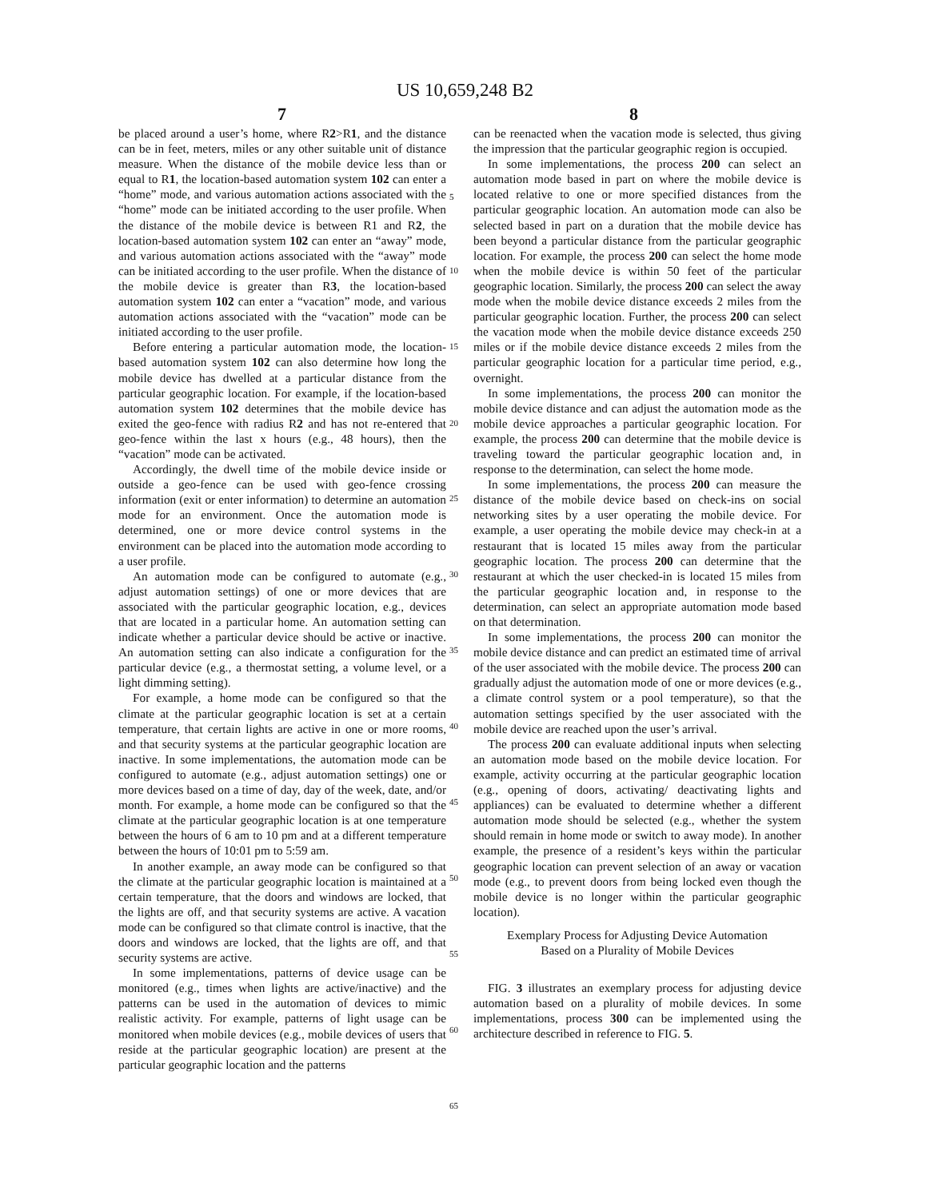US 10,659,248 B2
7 8
be placed around a user’s home, where R2>R1, and the distance can be in feet, meters, miles or any other suitable unit of distance measure. When the distance of the mobile device less than or equal to R1, the location-based automation system 102 can enter a “home” mode, and various automation actions associated with the “home” mode can be initiated according to the user profile. When the distance of the mobile device is between R1 and R2, the location-based automation system 102 can enter an “away” mode, and various automation actions associated with the “away” mode can be initiated according to the user profile. When the distance of the mobile device is greater than R3, the location-based automation system 102 can enter a “vacation” mode, and various automation actions associated with the “vacation” mode can be initiated according to the user profile.
Before entering a particular automation mode, the location-based automation system 102 can also determine how long the mobile device has dwelled at a particular distance from the particular geographic location. For example, if the location-based automation system 102 determines that the mobile device has exited the geo-fence with radius R2 and has not re-entered that geo-fence within the last x hours (e.g., 48 hours), then the “vacation” mode can be activated.
Accordingly, the dwell time of the mobile device inside or outside a geo-fence can be used with geo-fence crossing information (exit or enter information) to determine an automation mode for an environment. Once the automation mode is determined, one or more device control systems in the environment can be placed into the automation mode according to a user profile.
An automation mode can be configured to automate (e.g., adjust automation settings) of one or more devices that are associated with the particular geographic location, e.g., devices that are located in a particular home. An automation setting can indicate whether a particular device should be active or inactive. An automation setting can also indicate a configuration for the particular device (e.g., a thermostat setting, a volume level, or a light dimming setting).
For example, a home mode can be configured so that the climate at the particular geographic location is set at a certain temperature, that certain lights are active in one or more rooms, and that security systems at the particular geographic location are inactive. In some implementations, the automation mode can be configured to automate (e.g., adjust automation settings) one or more devices based on a time of day, day of the week, date, and/or month. For example, a home mode can be configured so that the climate at the particular geographic location is at one temperature between the hours of 6 am to 10 pm and at a different temperature between the hours of 10:01 pm to 5:59 am.
In another example, an away mode can be configured so that the climate at the particular geographic location is maintained at a certain temperature, that the doors and windows are locked, that the lights are off, and that security systems are active. A vacation mode can be configured so that climate control is inactive, that the doors and windows are locked, that the lights are off, and that security systems are active.
In some implementations, patterns of device usage can be monitored (e.g., times when lights are active/inactive) and the patterns can be used in the automation of devices to mimic realistic activity. For example, patterns of light usage can be monitored when mobile devices (e.g., mobile devices of users that reside at the particular geographic location) are present at the particular geographic location and the patterns
5
10
15
20
25
30
35
40
45
50
55
60
65
can be reenacted when the vacation mode is selected, thus giving the impression that the particular geographic region is occupied.
In some implementations, the process 200 can select an automation mode based in part on where the mobile device is located relative to one or more specified distances from the particular geographic location. An automation mode can also be selected based in part on a duration that the mobile device has been beyond a particular distance from the particular geographic location. For example, the process 200 can select the home mode when the mobile device is within 50 feet of the particular geographic location. Similarly, the process 200 can select the away mode when the mobile device distance exceeds 2 miles from the particular geographic location. Further, the process 200 can select the vacation mode when the mobile device distance exceeds 250 miles or if the mobile device distance exceeds 2 miles from the particular geographic location for a particular time period, e.g., overnight.
In some implementations, the process 200 can monitor the mobile device distance and can adjust the automation mode as the mobile device approaches a particular geographic location. For example, the process 200 can determine that the mobile device is traveling toward the particular geographic location and, in response to the determination, can select the home mode.
In some implementations, the process 200 can measure the distance of the mobile device based on check-ins on social networking sites by a user operating the mobile device. For example, a user operating the mobile device may check-in at a restaurant that is located 15 miles away from the particular geographic location. The process 200 can determine that the restaurant at which the user checked-in is located 15 miles from the particular geographic location and, in response to the determination, can select an appropriate automation mode based on that determination.
In some implementations, the process 200 can monitor the mobile device distance and can predict an estimated time of arrival of the user associated with the mobile device. The process 200 can gradually adjust the automation mode of one or more devices (e.g., a climate control system or a pool temperature), so that the automation settings specified by the user associated with the mobile device are reached upon the user’s arrival.
The process 200 can evaluate additional inputs when selecting an automation mode based on the mobile device location. For example, activity occurring at the particular geographic location (e.g., opening of doors, activating/ deactivating lights and appliances) can be evaluated to determine whether a different automation mode should be selected (e.g., whether the system should remain in home mode or switch to away mode). In another example, the presence of a resident’s keys within the particular geographic location can prevent selection of an away or vacation mode (e.g., to prevent doors from being locked even though the mobile device is no longer within the particular geographic location).
Exemplary Process for Adjusting Device Automation Based on a Plurality of Mobile Devices
FIG. 3 illustrates an exemplary process for adjusting device automation based on a plurality of mobile devices. In some implementations, process 300 can be implemented using the architecture described in reference to FIG. 5.